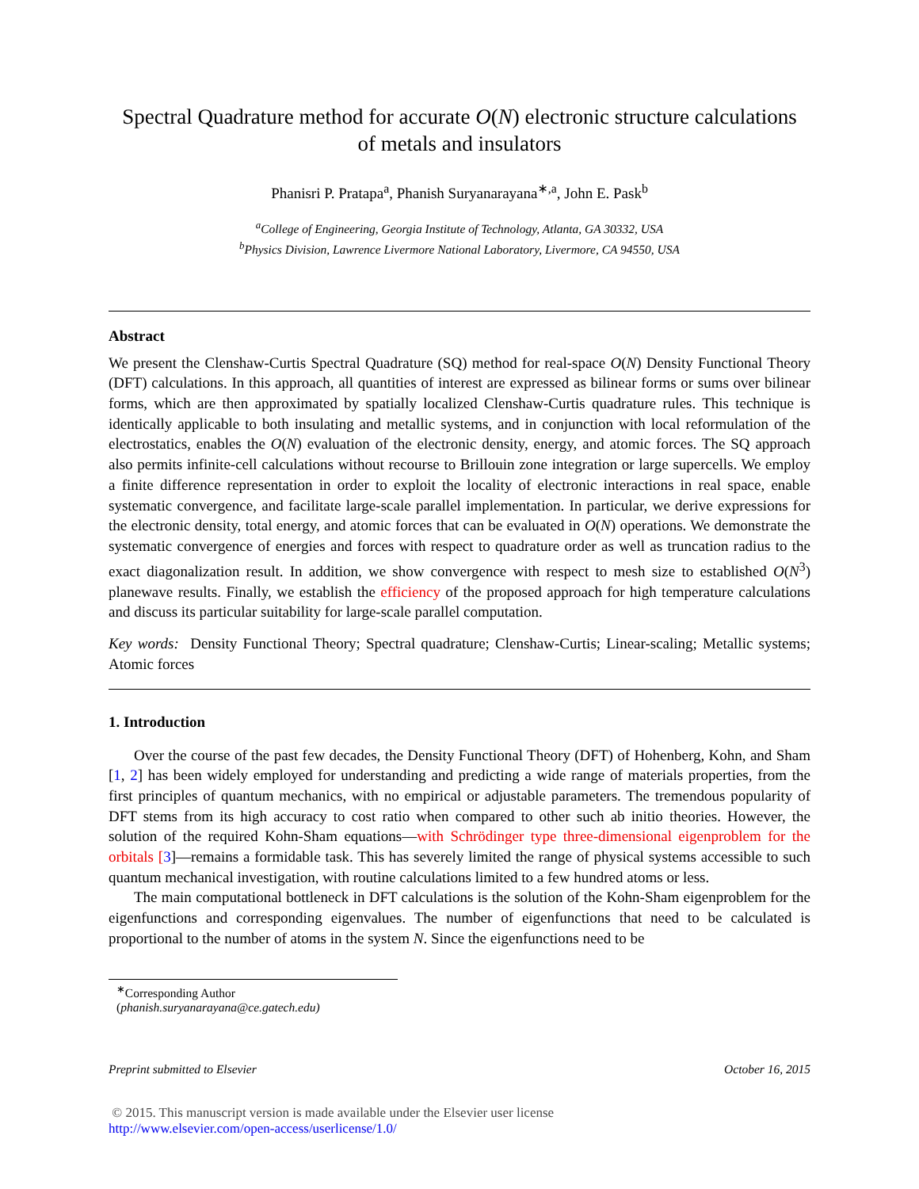Spectral Quadrature method for accurate O(N) electronic structure calculations
of metals and insulators
Phanisri P. Pratapa<sup>a</sup>, Phanish Suryanarayana<sup>∗,a</sup>, John E. Pask<sup>b</sup>
<sup>a</sup> College of Engineering, Georgia Institute of Technology, Atlanta, GA 30332, USA
<sup>b</sup> Physics Division, Lawrence Livermore National Laboratory, Livermore, CA 94550, USA
Abstract
We present the Clenshaw-Curtis Spectral Quadrature (SQ) method for real-space O(N) Density Functional Theory (DFT) calculations. In this approach, all quantities of interest are expressed as bilinear forms or sums over bilinear forms, which are then approximated by spatially localized Clenshaw-Curtis quadrature rules. This technique is identically applicable to both insulating and metallic systems, and in conjunction with local reformulation of the electrostatics, enables the O(N) evaluation of the electronic density, energy, and atomic forces. The SQ approach also permits infinite-cell calculations without recourse to Brillouin zone integration or large supercells. We employ a finite difference representation in order to exploit the locality of electronic interactions in real space, enable systematic convergence, and facilitate large-scale parallel implementation. In particular, we derive expressions for the electronic density, total energy, and atomic forces that can be evaluated in O(N) operations. We demonstrate the systematic convergence of energies and forces with respect to quadrature order as well as truncation radius to the exact diagonalization result. In addition, we show convergence with respect to mesh size to established O(N<sup>3</sup>) planewave results. Finally, we establish the efficiency of the proposed approach for high temperature calculations and discuss its particular suitability for large-scale parallel computation.
Key words: Density Functional Theory; Spectral quadrature; Clenshaw-Curtis; Linear-scaling; Metallic systems; Atomic forces
1. Introduction
Over the course of the past few decades, the Density Functional Theory (DFT) of Hohenberg, Kohn, and Sham [1, 2] has been widely employed for understanding and predicting a wide range of materials properties, from the first principles of quantum mechanics, with no empirical or adjustable parameters. The tremendous popularity of DFT stems from its high accuracy to cost ratio when compared to other such ab initio theories. However, the solution of the required Kohn-Sham equations—with Schrödinger type three-dimensional eigenproblem for the orbitals [3]—remains a formidable task. This has severely limited the range of physical systems accessible to such quantum mechanical investigation, with routine calculations limited to a few hundred atoms or less.
The main computational bottleneck in DFT calculations is the solution of the Kohn-Sham eigenproblem for the eigenfunctions and corresponding eigenvalues. The number of eigenfunctions that need to be calculated is proportional to the number of atoms in the system N. Since the eigenfunctions need to be
<sup>∗</sup>Corresponding Author (phanish.suryanarayana@ce.gatech.edu)
Preprint submitted to Elsevier October 16, 2015
© 2015. This manuscript version is made available under the Elsevier user license
http://www.elsevier.com/open-access/userlicense/1.0/